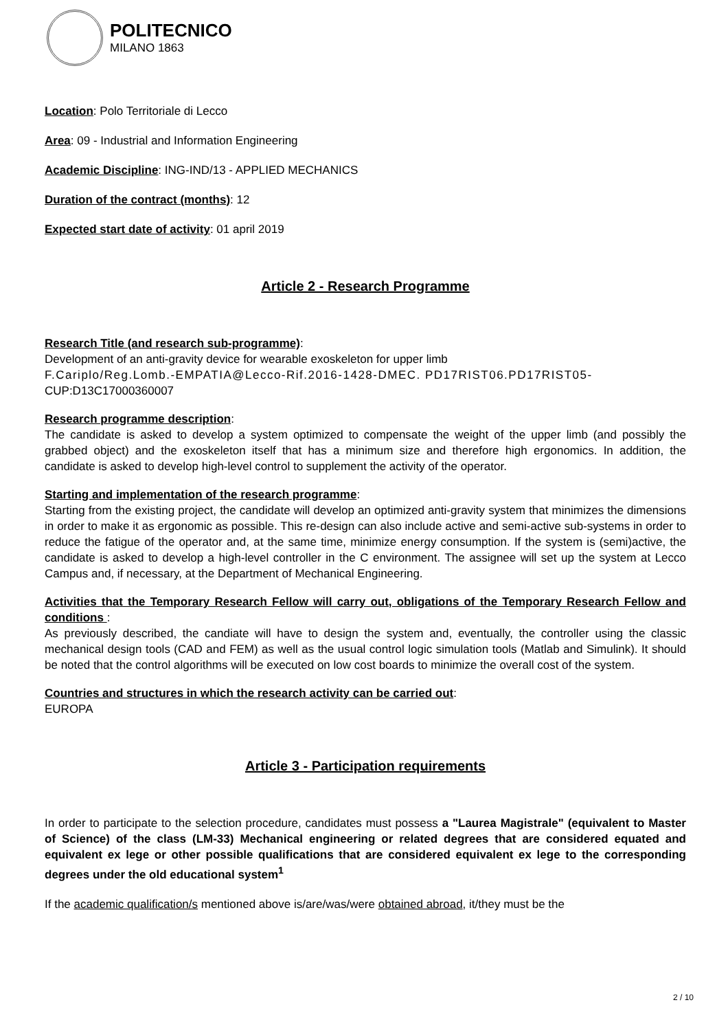POLITECNICO
MILANO 1863
Location: Polo Territoriale di Lecco
Area: 09 - Industrial and Information Engineering
Academic Discipline: ING-IND/13 - APPLIED MECHANICS
Duration of the contract (months): 12
Expected start date of activity: 01 april 2019
Article 2 - Research Programme
Research Title (and research sub-programme):
Development of an anti-gravity device for wearable exoskeleton for upper limb
F.Cariplo/Reg.Lomb.-EMPATIA@Lecco-Rif.2016-1428-DMEC. PD17RIST06.PD17RIST05-
CUP:D13C17000360007
Research programme description:
The candidate is asked to develop a system optimized to compensate the weight of the upper limb (and possibly the grabbed object) and the exoskeleton itself that has a minimum size and therefore high ergonomics. In addition, the candidate is asked to develop high-level control to supplement the activity of the operator.
Starting and implementation of the research programme:
Starting from the existing project, the candidate will develop an optimized anti-gravity system that minimizes the dimensions in order to make it as ergonomic as possible. This re-design can also include active and semi-active sub-systems in order to reduce the fatigue of the operator and, at the same time, minimize energy consumption. If the system is (semi)active, the candidate is asked to develop a high-level controller in the C environment. The assignee will set up the system at Lecco Campus and, if necessary, at the Department of Mechanical Engineering.
Activities that the Temporary Research Fellow will carry out, obligations of the Temporary Research Fellow and conditions :
As previously described, the candiate will have to design the system and, eventually, the controller using the classic mechanical design tools (CAD and FEM) as well as the usual control logic simulation tools (Matlab and Simulink). It should be noted that the control algorithms will be executed on low cost boards to minimize the overall cost of the system.
Countries and structures in which the research activity can be carried out:
EUROPA
Article 3 - Participation requirements
In order to participate to the selection procedure, candidates must possess a "Laurea Magistrale" (equivalent to Master of Science) of the class (LM-33) Mechanical engineering or related degrees that are considered equated and equivalent ex lege or other possible qualifications that are considered equivalent ex lege to the corresponding degrees under the old educational system<sup>1</sup>
If the academic qualification/s mentioned above is/are/was/were obtained abroad, it/they must be the
2 / 10